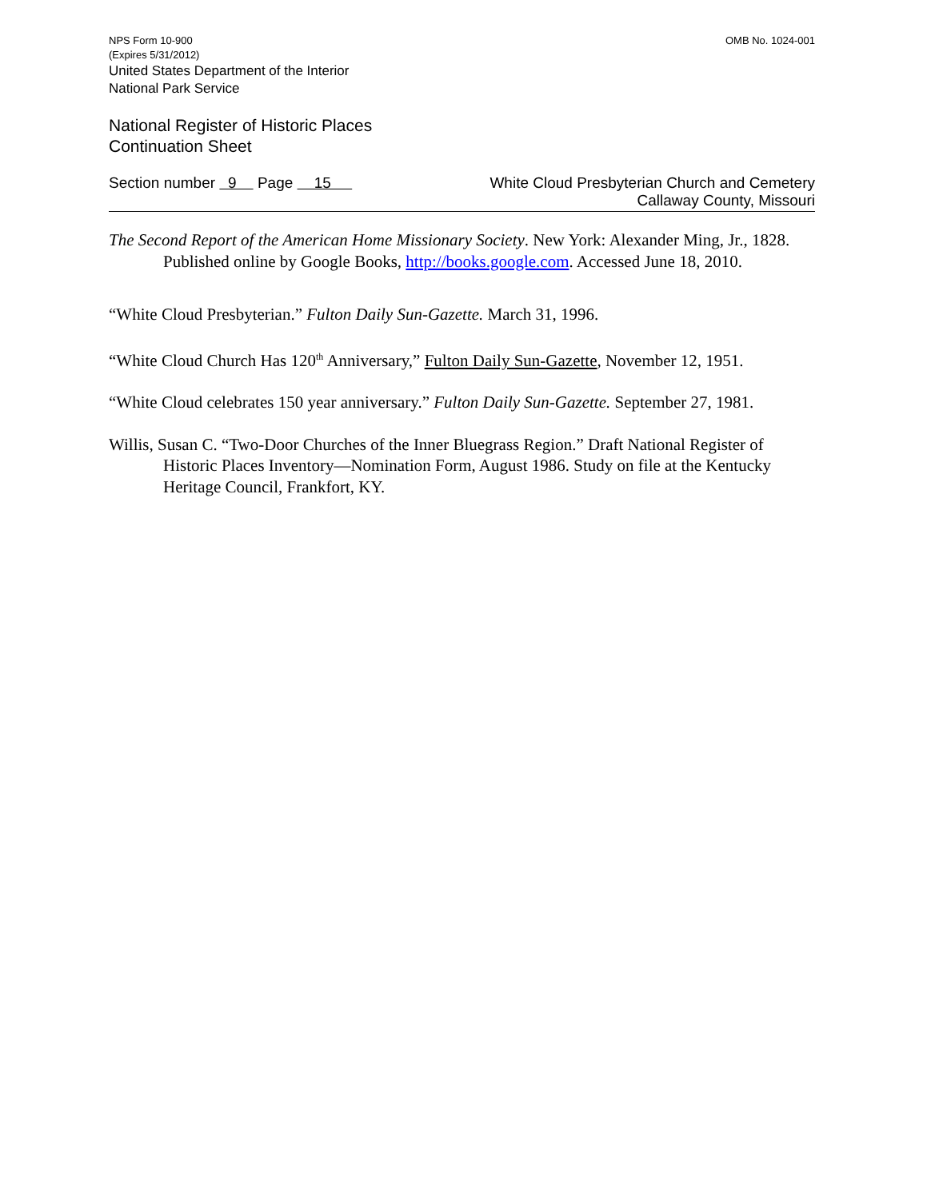NPS Form 10-900
(Expires 5/31/2012)
OMB No. 1024-001
United States Department of the Interior
National Park Service
National Register of Historic Places
Continuation Sheet
Section number 9 Page 15
White Cloud Presbyterian Church and Cemetery
Callaway County, Missouri
The Second Report of the American Home Missionary Society. New York: Alexander Ming, Jr., 1828. Published online by Google Books, http://books.google.com. Accessed June 18, 2010.
“White Cloud Presbyterian.” Fulton Daily Sun-Gazette. March 31, 1996.
“White Cloud Church Has 120<sup>th</sup> Anniversary,” Fulton Daily Sun-Gazette, November 12, 1951.
“White Cloud celebrates 150 year anniversary.” Fulton Daily Sun-Gazette. September 27, 1981.
Willis, Susan C. “Two-Door Churches of the Inner Bluegrass Region.” Draft National Register of Historic Places Inventory—Nomination Form, August 1986. Study on file at the Kentucky Heritage Council, Frankfort, KY.